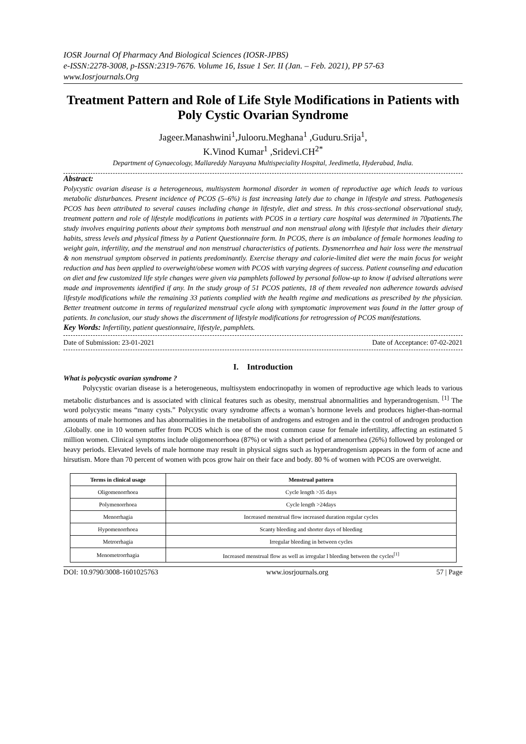IOSR Journal Of Pharmacy And Biological Sciences (IOSR-JPBS)
e-ISSN:2278-3008, p-ISSN:2319-7676. Volume 16, Issue 1 Ser. II (Jan. – Feb. 2021), PP 57-63
www.Iosrjournals.Org
Treatment Pattern and Role of Life Style Modifications in Patients with Poly Cystic Ovarian Syndrome
Jageer.Manashwini<sup>1</sup>,Julooru.Meghana<sup>1</sup> ,Guduru.Srija<sup>1</sup>,
K.Vinod Kumar<sup>1</sup> ,Sridevi.CH<sup>2*</sup>
Department of Gynaecology, Mallareddy Narayana Multispeciality Hospital, Jeedimetla, Hyderabad, India.
Abstract:
Polycystic ovarian disease is a heterogeneous, multisystem hormonal disorder in women of reproductive age which leads to various metabolic disturbances. Present incidence of PCOS (5–6%) is fast increasing lately due to change in lifestyle and stress. Pathogenesis PCOS has been attributed to several causes including change in lifestyle, diet and stress. In this cross-sectional observational study, treatment pattern and role of lifestyle modifications in patients with PCOS in a tertiary care hospital was determined in 70patients.The study involves enquiring patients about their symptoms both menstrual and non menstrual along with lifestyle that includes their dietary habits, stress levels and physical fitness by a Patient Questionnaire form. In PCOS, there is an imbalance of female hormones leading to weight gain, infertility, and the menstrual and non menstrual characteristics of patients. Dysmenorrhea and hair loss were the menstrual & non menstrual symptom observed in patients predominantly. Exercise therapy and calorie-limited diet were the main focus for weight reduction and has been applied to overweight/obese women with PCOS with varying degrees of success. Patient counseling and education on diet and few customized life style changes were given via pamphlets followed by personal follow-up to know if advised alterations were made and improvements identified if any. In the study group of 51 PCOS patients, 18 of them revealed non adherence towards advised lifestyle modifications while the remaining 33 patients complied with the health regime and medications as prescribed by the physician. Better treatment outcome in terms of regularized menstrual cycle along with symptomatic improvement was found in the latter group of patients. In conclusion, our study shows the discernment of lifestyle modifications for retrogression of PCOS manifestations.
Key Words: Infertility, patient questionnaire, lifestyle, pamphlets.
Date of Submission: 23-01-2021 Date of Acceptance: 07-02-2021
I. Introduction
What is polycystic ovarian syndrome ?
Polycystic ovarian disease is a heterogeneous, multisystem endocrinopathy in women of reproductive age which leads to various metabolic disturbances and is associated with clinical features such as obesity, menstrual abnormalities and hyperandrogenism. <sup>[1]</sup> The word polycystic means “many cysts.” Polycystic ovary syndrome affects a woman’s hormone levels and produces higher-than-normal amounts of male hormones and has abnormalities in the metabolism of androgens and estrogen and in the control of androgen production .Globally. one in 10 women suffer from PCOS which is one of the most common cause for female infertility, affecting an estimated 5 million women. Clinical symptoms include oligomenorrhoea (87%) or with a short period of amenorrhea (26%) followed by prolonged or heavy periods. Elevated levels of male hormone may result in physical signs such as hyperandrogenism appears in the form of acne and hirsutism. More than 70 percent of women with pcos grow hair on their face and body. 80 % of women with PCOS are overweight.
| Terms in clinical usage | Menstrual pattern |
| --- | --- |
| Oligomenorrhoea | Cycle length >35 days |
| Polymenorrhoea | Cycle length >24days |
| Menorrhagia | Increased menstrual flow increased duration regular cycles |
| Hypomenorrhoea | Scanty bleeding and shorter days of bleeding |
| Metrorrhagia | Irregular bleeding in between cycles |
| Menometrorrhagia | Increased menstrual flow as well as irregular l bleeding between the cycles<sup>[1]</sup> |
DOI: 10.9790/3008-1601025763 www.iosrjournals.org 57 | Page